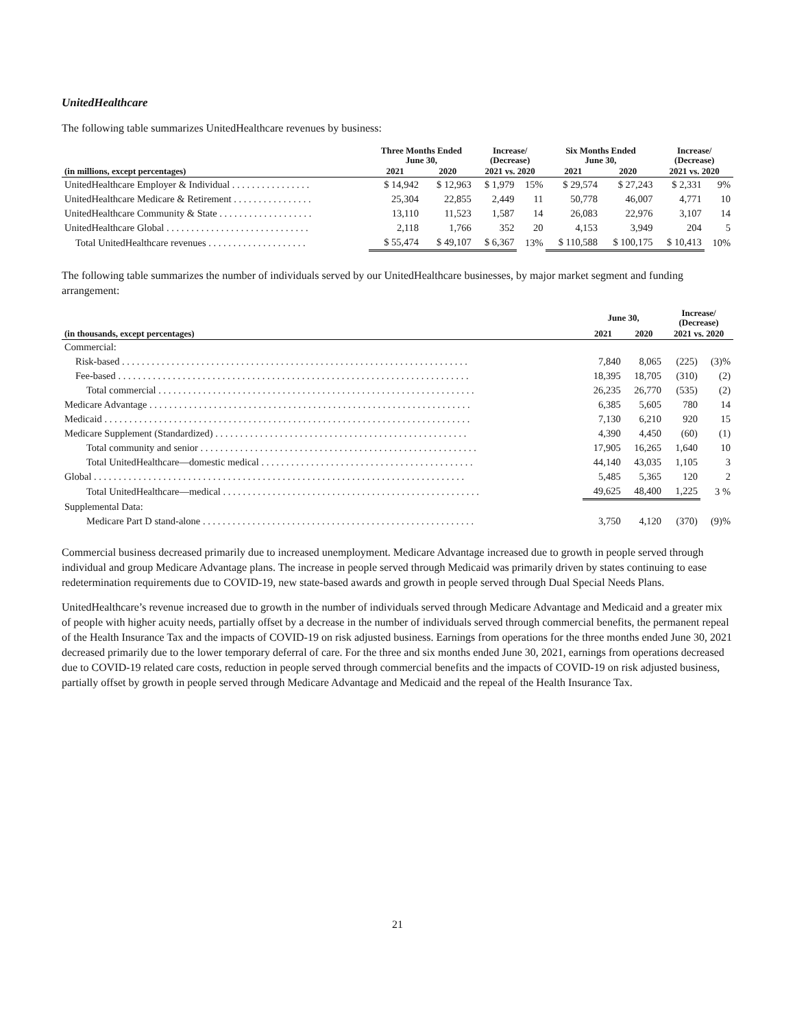UnitedHealthcare
The following table summarizes UnitedHealthcare revenues by business:
| | Three Months Ended June 30, | | Increase/ (Decrease) | | Six Months Ended June 30, | | Increase/ (Decrease) | |
| --- | --- | --- | --- | --- | --- | --- | --- | --- |
| (in millions, except percentages) | 2021 | 2020 | 2021 vs. 2020 | | 2021 | 2020 | 2021 vs. 2020 | |
| UnitedHealthcare Employer & Individual . . . . . . . . . . . . . . . . | $ 14,942 | $ 12,963 | $ 1,979 | 15% | $ 29,574 | $ 27,243 | $ 2,331 | 9% |
| UnitedHealthcare Medicare & Retirement . . . . . . . . . . . . . . . . | 25,304 | 22,855 | 2,449 | 11 | 50,778 | 46,007 | 4,771 | 10 |
| UnitedHealthcare Community & State . . . . . . . . . . . . . . . . . . . | 13,110 | 11,523 | 1,587 | 14 | 26,083 | 22,976 | 3,107 | 14 |
| UnitedHealthcare Global . . . . . . . . . . . . . . . . . . . . . . . . . . . . . | 2,118 | 1,766 | 352 | 20 | 4,153 | 3,949 | 204 | 5 |
| Total UnitedHealthcare revenues . . . . . . . . . . . . . . . . . . . . | $ 55,474 | $ 49,107 | $ 6,367 | 13% | $ 110,588 | $ 100,175 | $ 10,413 | 10% |
The following table summarizes the number of individuals served by our UnitedHealthcare businesses, by major market segment and funding arrangement:
| | June 30, | | Increase/ (Decrease) | |
| --- | --- | --- | --- | --- |
| (in thousands, except percentages) | 2021 | 2020 | 2021 vs. 2020 | |
| Commercial: | | | | |
| Risk-based . . . . . . . . . . . . . . . . . . . . . . . . . . . . . . . . . . . . . . . . . . . . . . . . . . . . . . . . . . . . . . . . . . . . . . | 7,840 | 8,065 | (225) | (3)% |
| Fee-based . . . . . . . . . . . . . . . . . . . . . . . . . . . . . . . . . . . . . . . . . . . . . . . . . . . . . . . . . . . . . . . . . . . . . . . | 18,395 | 18,705 | (310) | (2) |
| Total commercial . . . . . . . . . . . . . . . . . . . . . . . . . . . . . . . . . . . . . . . . . . . . . . . . . . . . . . . . . . . . . . . . | 26,235 | 26,770 | (535) | (2) |
| Medicare Advantage . . . . . . . . . . . . . . . . . . . . . . . . . . . . . . . . . . . . . . . . . . . . . . . . . . . . . . . . . . . . . . . . . | 6,385 | 5,605 | 780 | 14 |
| Medicaid . . . . . . . . . . . . . . . . . . . . . . . . . . . . . . . . . . . . . . . . . . . . . . . . . . . . . . . . . . . . . . . . . . . . . . . . . . | 7,130 | 6,210 | 920 | 15 |
| Medicare Supplement (Standardized) . . . . . . . . . . . . . . . . . . . . . . . . . . . . . . . . . . . . . . . . . . . . . . . . . . . | 4,390 | 4,450 | (60) | (1) |
| Total community and senior . . . . . . . . . . . . . . . . . . . . . . . . . . . . . . . . . . . . . . . . . . . . . . . . . . . . . . . . | 17,905 | 16,265 | 1,640 | 10 |
| Total UnitedHealthcare—domestic medical . . . . . . . . . . . . . . . . . . . . . . . . . . . . . . . . . . . . . . . . . . . | 44,140 | 43,035 | 1,105 | 3 |
| Global . . . . . . . . . . . . . . . . . . . . . . . . . . . . . . . . . . . . . . . . . . . . . . . . . . . . . . . . . . . . . . . . . . . . . . . . . . . | 5,485 | 5,365 | 120 | 2 |
| Total UnitedHealthcare—medical . . . . . . . . . . . . . . . . . . . . . . . . . . . . . . . . . . . . . . . . . . . . . . . . . . . . | 49,625 | 48,400 | 1,225 | 3 % |
| Supplemental Data: | | | | |
| Medicare Part D stand-alone . . . . . . . . . . . . . . . . . . . . . . . . . . . . . . . . . . . . . . . . . . . . . . . . . . . . . . . | 3,750 | 4,120 | (370) | (9)% |
Commercial business decreased primarily due to increased unemployment. Medicare Advantage increased due to growth in people served through individual and group Medicare Advantage plans. The increase in people served through Medicaid was primarily driven by states continuing to ease redetermination requirements due to COVID-19, new state-based awards and growth in people served through Dual Special Needs Plans.
UnitedHealthcare’s revenue increased due to growth in the number of individuals served through Medicare Advantage and Medicaid and a greater mix of people with higher acuity needs, partially offset by a decrease in the number of individuals served through commercial benefits, the permanent repeal of the Health Insurance Tax and the impacts of COVID-19 on risk adjusted business. Earnings from operations for the three months ended June 30, 2021 decreased primarily due to the lower temporary deferral of care. For the three and six months ended June 30, 2021, earnings from operations decreased due to COVID-19 related care costs, reduction in people served through commercial benefits and the impacts of COVID-19 on risk adjusted business, partially offset by growth in people served through Medicare Advantage and Medicaid and the repeal of the Health Insurance Tax.
21